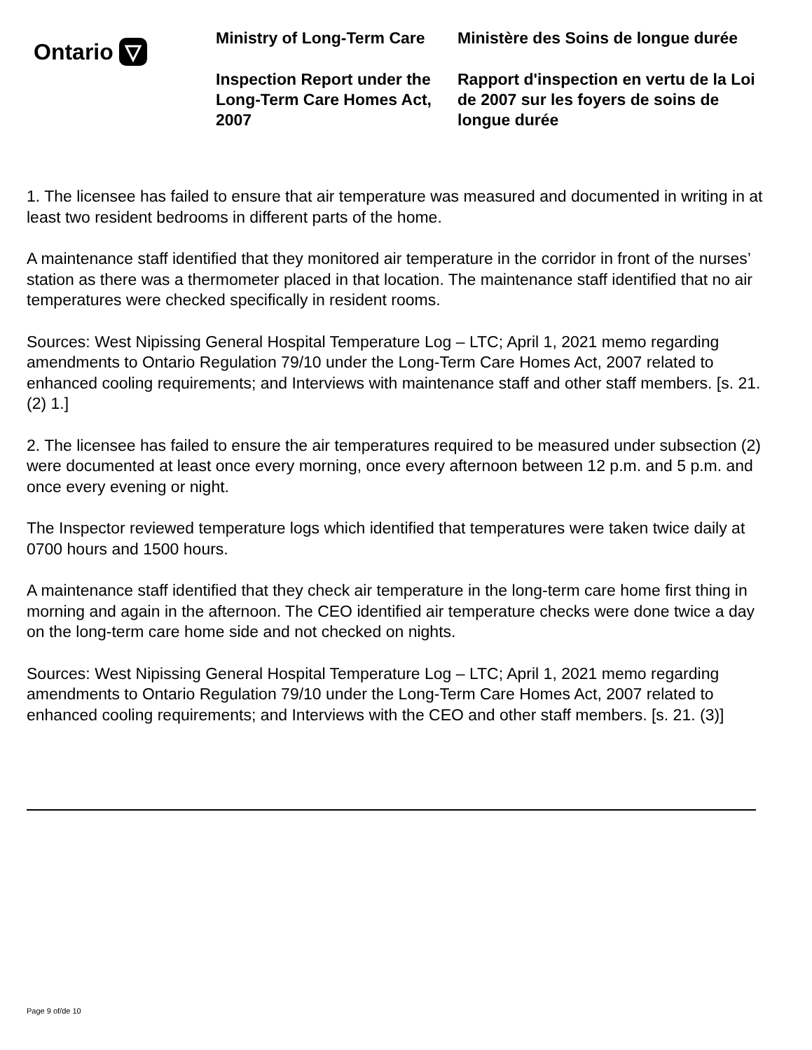Ontario
Ministry of Long-Term Care
Inspection Report under the Long-Term Care Homes Act, 2007
Ministère des Soins de longue durée
Rapport d'inspection en vertu de la Loi de 2007 sur les foyers de soins de longue durée
1. The licensee has failed to ensure that air temperature was measured and documented in writing in at least two resident bedrooms in different parts of the home.
A maintenance staff identified that they monitored air temperature in the corridor in front of the nurses’ station as there was a thermometer placed in that location. The maintenance staff identified that no air temperatures were checked specifically in resident rooms.
Sources: West Nipissing General Hospital Temperature Log – LTC; April 1, 2021 memo regarding amendments to Ontario Regulation 79/10 under the Long-Term Care Homes Act, 2007 related to enhanced cooling requirements; and Interviews with maintenance staff and other staff members. [s. 21. (2) 1.]
2. The licensee has failed to ensure the air temperatures required to be measured under subsection (2) were documented at least once every morning, once every afternoon between 12 p.m. and 5 p.m. and once every evening or night.
The Inspector reviewed temperature logs which identified that temperatures were taken twice daily at 0700 hours and 1500 hours.
A maintenance staff identified that they check air temperature in the long-term care home first thing in morning and again in the afternoon. The CEO identified air temperature checks were done twice a day on the long-term care home side and not checked on nights.
Sources: West Nipissing General Hospital Temperature Log – LTC; April 1, 2021 memo regarding amendments to Ontario Regulation 79/10 under the Long-Term Care Homes Act, 2007 related to enhanced cooling requirements; and Interviews with the CEO and other staff members. [s. 21. (3)]
Page 9 of/de 10